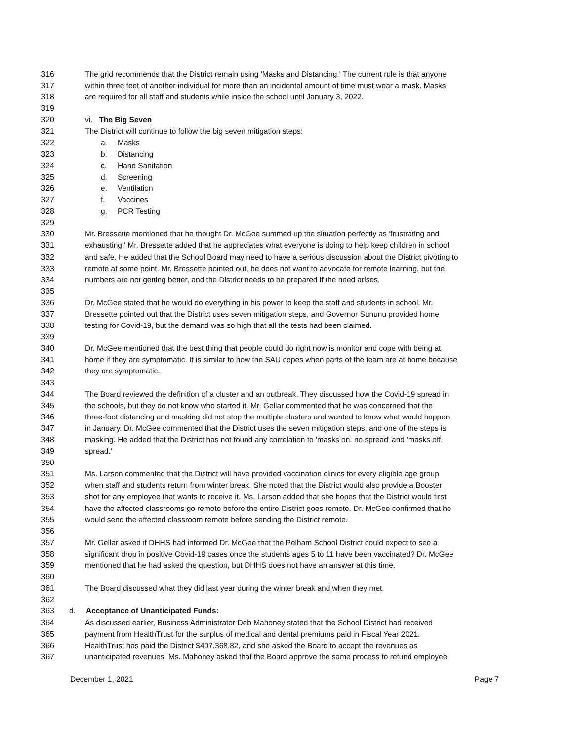316 The grid recommends that the District remain using 'Masks and Distancing.' The current rule is that anyone
317 within three feet of another individual for more than an incidental amount of time must wear a mask. Masks
318 are required for all staff and students while inside the school until January 3, 2022.
319
320 vi. The Big Seven
321 The District will continue to follow the big seven mitigation steps:
322 a. Masks
323 b. Distancing
324 c. Hand Sanitation
325 d. Screening
326 e. Ventilation
327 f. Vaccines
328 g. PCR Testing
329
330 Mr. Bressette mentioned that he thought Dr. McGee summed up the situation perfectly as 'frustrating and
331 exhausting.' Mr. Bressette added that he appreciates what everyone is doing to help keep children in school
332 and safe. He added that the School Board may need to have a serious discussion about the District pivoting to
333 remote at some point. Mr. Bressette pointed out, he does not want to advocate for remote learning, but the
334 numbers are not getting better, and the District needs to be prepared if the need arises.
335
336 Dr. McGee stated that he would do everything in his power to keep the staff and students in school. Mr.
337 Bressette pointed out that the District uses seven mitigation steps, and Governor Sununu provided home
338 testing for Covid-19, but the demand was so high that all the tests had been claimed.
339
340 Dr. McGee mentioned that the best thing that people could do right now is monitor and cope with being at
341 home if they are symptomatic. It is similar to how the SAU copes when parts of the team are at home because
342 they are symptomatic.
343
344 The Board reviewed the definition of a cluster and an outbreak. They discussed how the Covid-19 spread in
345 the schools, but they do not know who started it. Mr. Gellar commented that he was concerned that the
346 three-foot distancing and masking did not stop the multiple clusters and wanted to know what would happen
347 in January. Dr. McGee commented that the District uses the seven mitigation steps, and one of the steps is
348 masking. He added that the District has not found any correlation to 'masks on, no spread' and 'masks off,
349 spread.'
350
351 Ms. Larson commented that the District will have provided vaccination clinics for every eligible age group
352 when staff and students return from winter break. She noted that the District would also provide a Booster
353 shot for any employee that wants to receive it. Ms. Larson added that she hopes that the District would first
354 have the affected classrooms go remote before the entire District goes remote. Dr. McGee confirmed that he
355 would send the affected classroom remote before sending the District remote.
356
357 Mr. Gellar asked if DHHS had informed Dr. McGee that the Pelham School District could expect to see a
358 significant drop in positive Covid-19 cases once the students ages 5 to 11 have been vaccinated? Dr. McGee
359 mentioned that he had asked the question, but DHHS does not have an answer at this time.
360
361 The Board discussed what they did last year during the winter break and when they met.
362
363 d. Acceptance of Unanticipated Funds:
364 As discussed earlier, Business Administrator Deb Mahoney stated that the School District had received
365 payment from HealthTrust for the surplus of medical and dental premiums paid in Fiscal Year 2021.
366 HealthTrust has paid the District $407,368.82, and she asked the Board to accept the revenues as
367 unanticipated revenues. Ms. Mahoney asked that the Board approve the same process to refund employee
December 1, 2021 Page 7